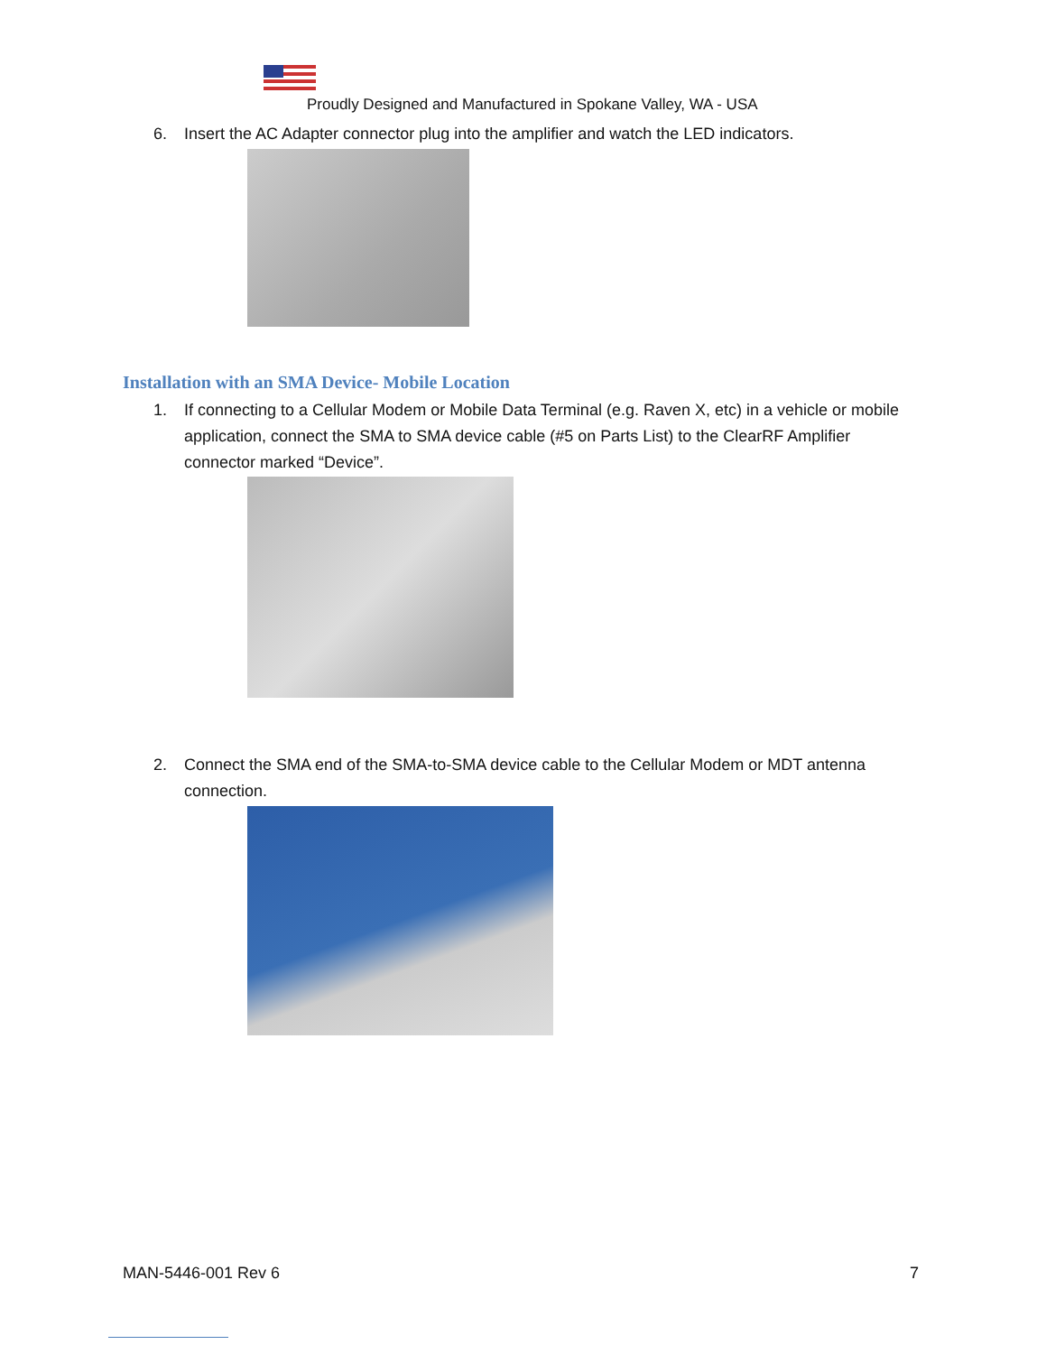Proudly Designed and Manufactured in Spokane Valley, WA - USA
6.
Insert the AC Adapter connector plug into the amplifier and watch the LED indicators.
Installation with an SMA Device- Mobile Location
1.
If connecting to a Cellular Modem or Mobile Data Terminal (e.g. Raven X, etc) in a vehicle or mobile application, connect the SMA to SMA device cable (#5 on Parts List) to the ClearRF Amplifier connector marked “Device”.
2.
Connect the SMA end of the SMA-to-SMA device cable to the Cellular Modem or MDT antenna connection.
MAN-5446-001 Rev 6 7